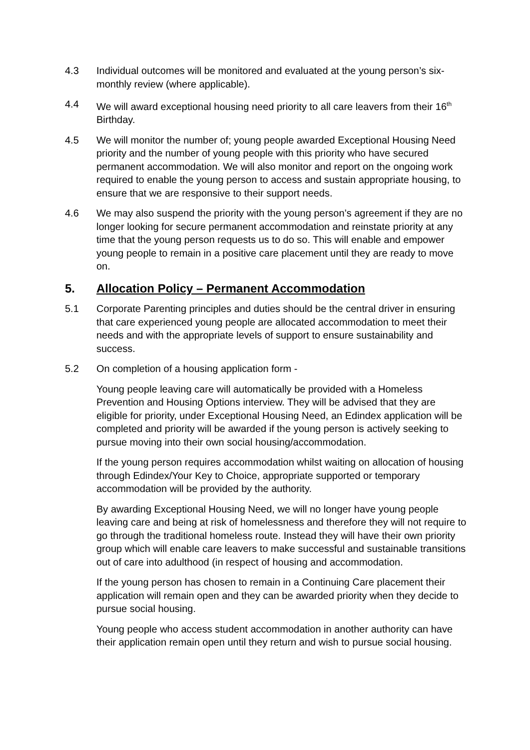4.3 Individual outcomes will be monitored and evaluated at the young person’s six-monthly review (where applicable).
4.4 We will award exceptional housing need priority to all care leavers from their 16<sup>th</sup> Birthday.
4.5 We will monitor the number of; young people awarded Exceptional Housing Need priority and the number of young people with this priority who have secured permanent accommodation. We will also monitor and report on the ongoing work required to enable the young person to access and sustain appropriate housing, to ensure that we are responsive to their support needs.
4.6 We may also suspend the priority with the young person’s agreement if they are no longer looking for secure permanent accommodation and reinstate priority at any time that the young person requests us to do so. This will enable and empower young people to remain in a positive care placement until they are ready to move on.
5. Allocation Policy – Permanent Accommodation
5.1 Corporate Parenting principles and duties should be the central driver in ensuring that care experienced young people are allocated accommodation to meet their needs and with the appropriate levels of support to ensure sustainability and success.
5.2 On completion of a housing application form -
Young people leaving care will automatically be provided with a Homeless Prevention and Housing Options interview. They will be advised that they are eligible for priority, under Exceptional Housing Need, an Edindex application will be completed and priority will be awarded if the young person is actively seeking to pursue moving into their own social housing/accommodation.
If the young person requires accommodation whilst waiting on allocation of housing through Edindex/Your Key to Choice, appropriate supported or temporary accommodation will be provided by the authority.
By awarding Exceptional Housing Need, we will no longer have young people leaving care and being at risk of homelessness and therefore they will not require to go through the traditional homeless route. Instead they will have their own priority group which will enable care leavers to make successful and sustainable transitions out of care into adulthood (in respect of housing and accommodation.
If the young person has chosen to remain in a Continuing Care placement their application will remain open and they can be awarded priority when they decide to pursue social housing.
Young people who access student accommodation in another authority can have their application remain open until they return and wish to pursue social housing.